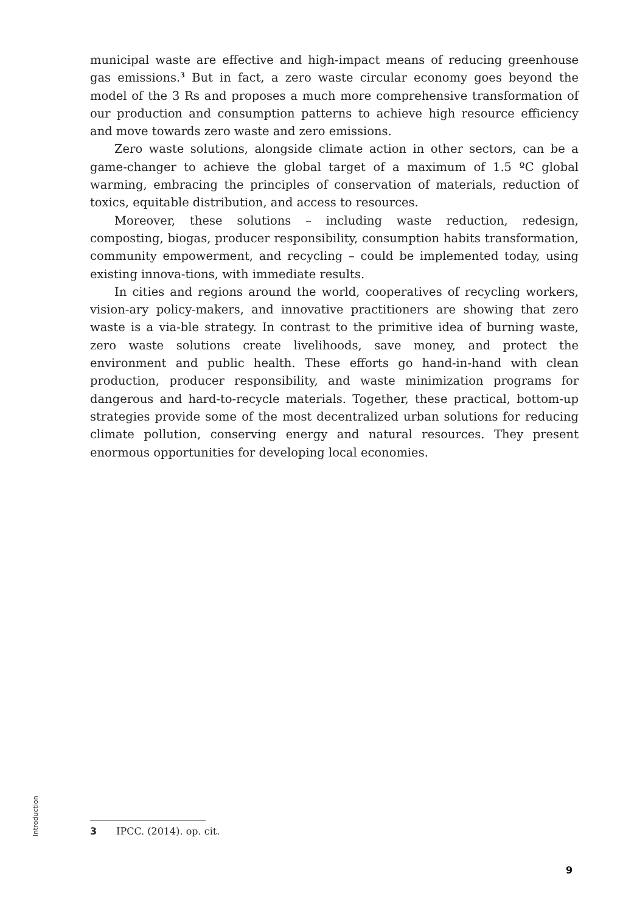municipal waste are effective and high-impact means of reducing greenhouse gas emissions.<sup>3</sup> But in fact, a zero waste circular economy goes beyond the model of the 3 Rs and proposes a much more comprehensive transformation of our production and consumption patterns to achieve high resource efficiency and move towards zero waste and zero emissions.
Zero waste solutions, alongside climate action in other sectors, can be a game-changer to achieve the global target of a maximum of 1.5 ºC global warming, embracing the principles of conservation of materials, reduction of toxics, equitable distribution, and access to resources.
Moreover, these solutions – including waste reduction, redesign, composting, biogas, producer responsibility, consumption habits transformation, community empowerment, and recycling – could be implemented today, using existing innova-tions, with immediate results.
In cities and regions around the world, cooperatives of recycling workers, vision-ary policy-makers, and innovative practitioners are showing that zero waste is a via-ble strategy. In contrast to the primitive idea of burning waste, zero waste solutions create livelihoods, save money, and protect the environment and public health. These efforts go hand-in-hand with clean production, producer responsibility, and waste minimization programs for dangerous and hard-to-recycle materials. Together, these practical, bottom-up strategies provide some of the most decentralized urban solutions for reducing climate pollution, conserving energy and natural resources. They present enormous opportunities for developing local economies.
Introduction
3 IPCC. (2014). op. cit.
9